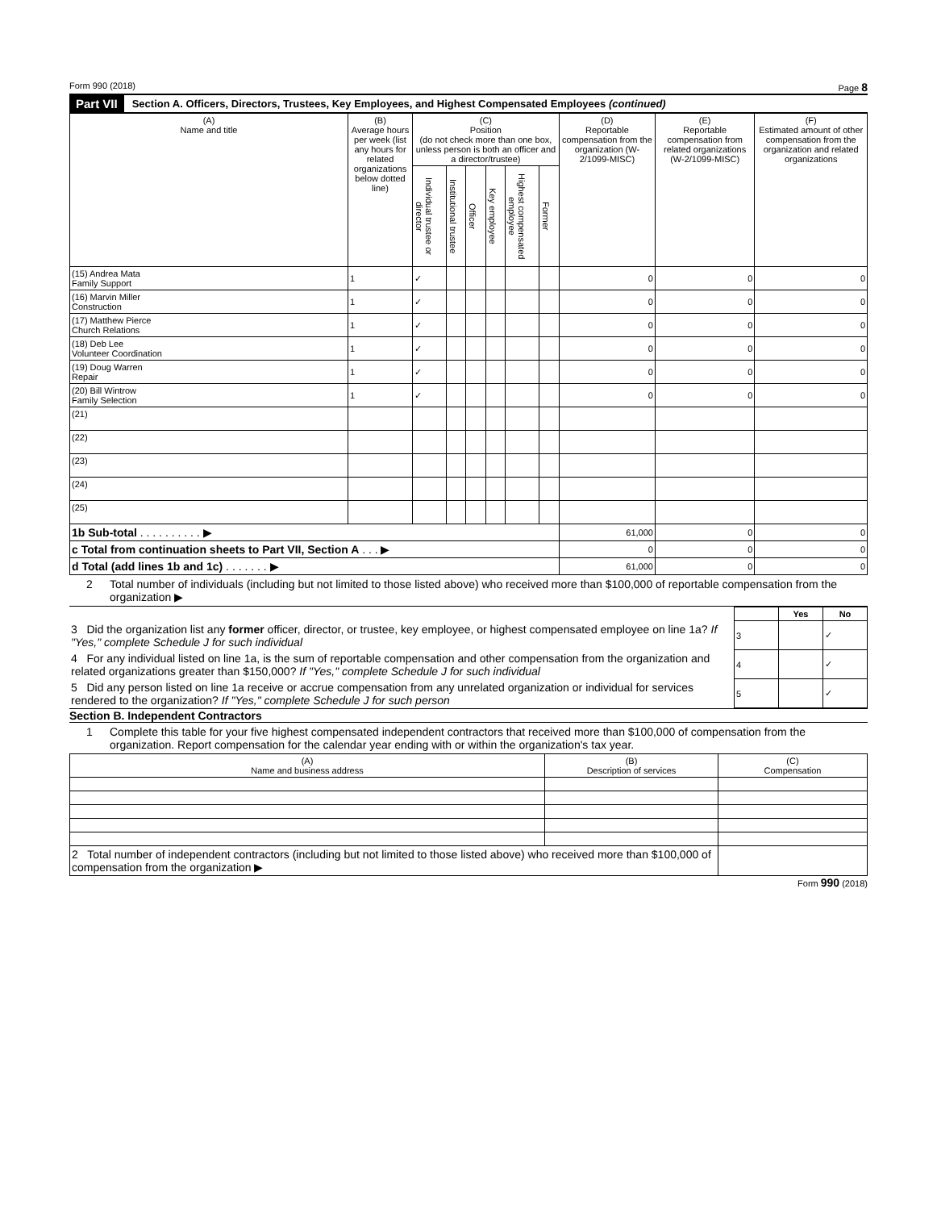Form 990 (2018) Page 8
Part VII Section A. Officers, Directors, Trustees, Key Employees, and Highest Compensated Employees (continued)
| (A) Name and title | (B) Average hours per week (list any hours for related organizations below dotted line) | (C) Position (do not check more than one box, unless person is both an officer and a director/trustee) | | | | | | (D) Reportable compensation from the organization (W-2/1099-MISC) | (E) Reportable compensation from related organizations (W-2/1099-MISC) | (F) Estimated amount of other compensation from the organization and related organizations |
| --- | --- | --- | --- | --- | --- | --- | --- | --- | --- | --- |
| | | Individual trustee or director | Institutional trustee | Officer | Key employee | Highest compensated employee | Former | | | |
| (15) Andrea Mata Family Support | 1 | ✓ | | | | | | 0 | 0 | 0 |
| (16) Marvin Miller Construction | 1 | ✓ | | | | | | 0 | 0 | 0 |
| (17) Matthew Pierce Church Relations | 1 | ✓ | | | | | | 0 | 0 | 0 |
| (18) Deb Lee Volunteer Coordination | 1 | ✓ | | | | | | 0 | 0 | 0 |
| (19) Doug Warren Repair | 1 | ✓ | | | | | | 0 | 0 | 0 |
| (20) Bill Wintrow Family Selection | 1 | ✓ | | | | | | 0 | 0 | 0 |
| (21) | | | | | | | | | | |
| (22) | | | | | | | | | | |
| (23) | | | | | | | | | | |
| (24) | | | | | | | | | | |
| (25) | | | | | | | | | | |
| 1b Sub-total . . . . . . . . . . ▶ | | | | | | | | 61,000 | 0 | 0 |
| c Total from continuation sheets to Part VII, Section A . . . ▶ | | | | | | | | 0 | 0 | 0 |
| d Total (add lines 1b and 1c) . . . . . . . ▶ | | | | | | | | 61,000 | 0 | 0 |
2 Total number of individuals (including but not limited to those listed above) who received more than $100,000 of reportable compensation from the organization ▶
| | | Yes | No |
| 3 Did the organization list any former officer, director, or trustee, key employee, or highest compensated employee on line 1a? If "Yes," complete Schedule J for such individual | 3 | | ✓ |
| 4 For any individual listed on line 1a, is the sum of reportable compensation and other compensation from the organization and related organizations greater than $150,000? If "Yes," complete Schedule J for such individual | 4 | | ✓ |
| 5 Did any person listed on line 1a receive or accrue compensation from any unrelated organization or individual for services rendered to the organization? If "Yes," complete Schedule J for such person | 5 | | ✓ |
Section B. Independent Contractors
1 Complete this table for your five highest compensated independent contractors that received more than $100,000 of compensation from the organization. Report compensation for the calendar year ending with or within the organization's tax year.
| (A) Name and business address | (B) Description of services | (C) Compensation |
| --- | --- | --- |
| 2 Total number of independent contractors (including but not limited to those listed above) who received more than $100,000 of compensation from the organization ▶ | | |
Form 990 (2018)